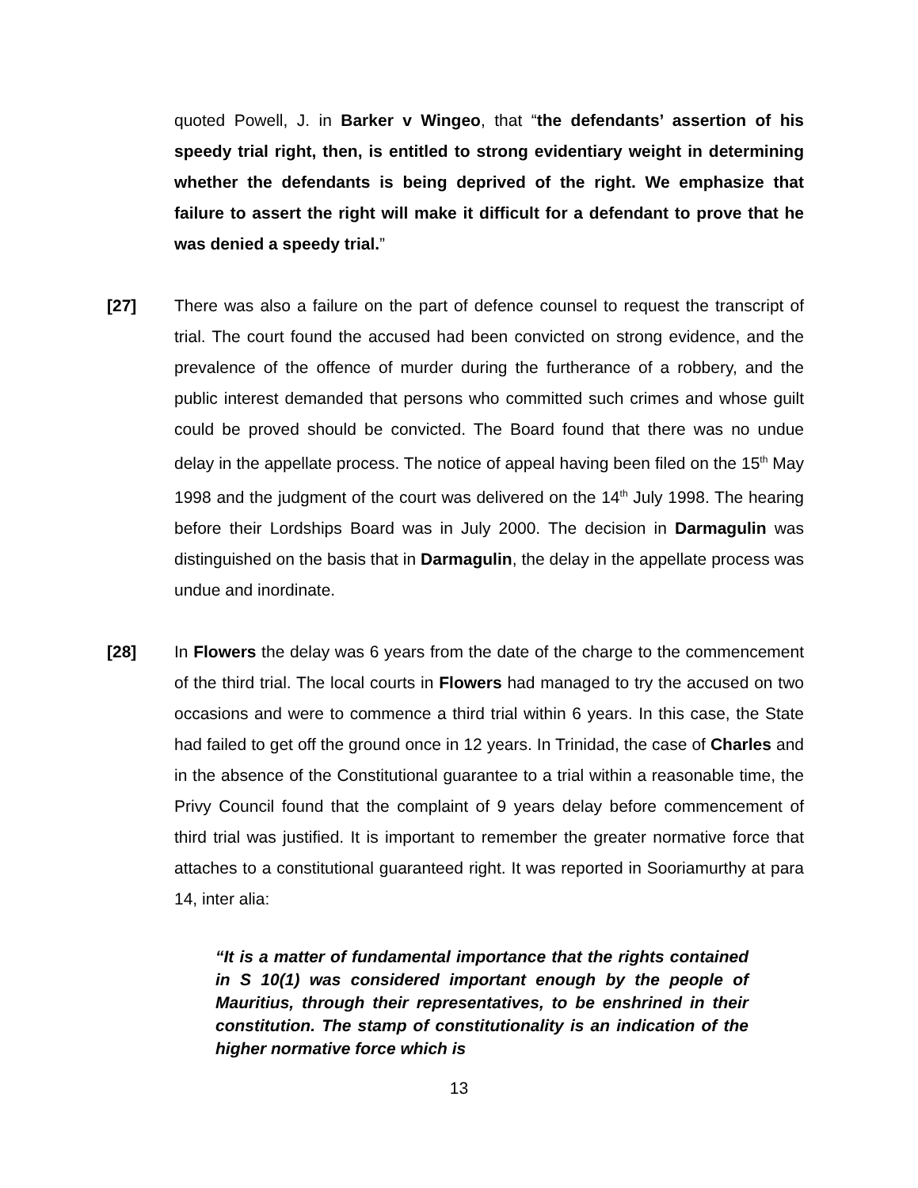quoted Powell, J. in Barker v Wingeo, that “the defendants’ assertion of his speedy trial right, then, is entitled to strong evidentiary weight in determining whether the defendants is being deprived of the right. We emphasize that failure to assert the right will make it difficult for a defendant to prove that he was denied a speedy trial.”
[27] There was also a failure on the part of defence counsel to request the transcript of trial. The court found the accused had been convicted on strong evidence, and the prevalence of the offence of murder during the furtherance of a robbery, and the public interest demanded that persons who committed such crimes and whose guilt could be proved should be convicted. The Board found that there was no undue delay in the appellate process. The notice of appeal having been filed on the 15<sup>th</sup> May 1998 and the judgment of the court was delivered on the 14<sup>th</sup> July 1998. The hearing before their Lordships Board was in July 2000. The decision in Darmagulin was distinguished on the basis that in Darmagulin, the delay in the appellate process was undue and inordinate.
[28] In Flowers the delay was 6 years from the date of the charge to the commencement of the third trial. The local courts in Flowers had managed to try the accused on two occasions and were to commence a third trial within 6 years. In this case, the State had failed to get off the ground once in 12 years. In Trinidad, the case of Charles and in the absence of the Constitutional guarantee to a trial within a reasonable time, the Privy Council found that the complaint of 9 years delay before commencement of third trial was justified. It is important to remember the greater normative force that attaches to a constitutional guaranteed right. It was reported in Sooriamurthy at para 14, inter alia:
“It is a matter of fundamental importance that the rights contained in S 10(1) was considered important enough by the people of Mauritius, through their representatives, to be enshrined in their constitution. The stamp of constitutionality is an indication of the higher normative force which is
13